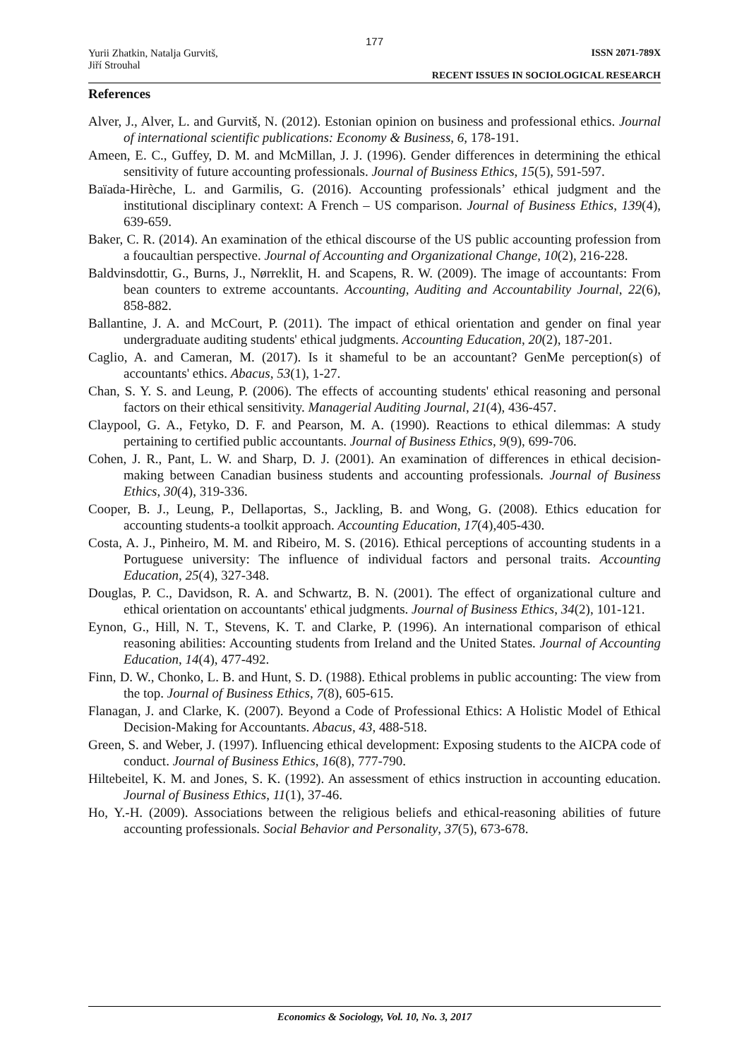177
Yurii Zhatkin, Natalja Gurvitš,
Jiří Strouhal
ISSN 2071-789X
RECENT ISSUES IN SOCIOLOGICAL RESEARCH
References
Alver, J., Alver, L. and Gurvitš, N. (2012). Estonian opinion on business and professional ethics. Journal of international scientific publications: Economy & Business, 6, 178-191.
Ameen, E. C., Guffey, D. M. and McMillan, J. J. (1996). Gender differences in determining the ethical sensitivity of future accounting professionals. Journal of Business Ethics, 15(5), 591-597.
Baïada-Hirèche, L. and Garmilis, G. (2016). Accounting professionals’ ethical judgment and the institutional disciplinary context: A French – US comparison. Journal of Business Ethics, 139(4), 639-659.
Baker, C. R. (2014). An examination of the ethical discourse of the US public accounting profession from a foucaultian perspective. Journal of Accounting and Organizational Change, 10(2), 216-228.
Baldvinsdottir, G., Burns, J., Nørreklit, H. and Scapens, R. W. (2009). The image of accountants: From bean counters to extreme accountants. Accounting, Auditing and Accountability Journal, 22(6), 858-882.
Ballantine, J. A. and McCourt, P. (2011). The impact of ethical orientation and gender on final year undergraduate auditing students' ethical judgments. Accounting Education, 20(2), 187-201.
Caglio, A. and Cameran, M. (2017). Is it shameful to be an accountant? GenMe perception(s) of accountants' ethics. Abacus, 53(1), 1-27.
Chan, S. Y. S. and Leung, P. (2006). The effects of accounting students' ethical reasoning and personal factors on their ethical sensitivity. Managerial Auditing Journal, 21(4), 436-457.
Claypool, G. A., Fetyko, D. F. and Pearson, M. A. (1990). Reactions to ethical dilemmas: A study pertaining to certified public accountants. Journal of Business Ethics, 9(9), 699-706.
Cohen, J. R., Pant, L. W. and Sharp, D. J. (2001). An examination of differences in ethical decision-making between Canadian business students and accounting professionals. Journal of Business Ethics, 30(4), 319-336.
Cooper, B. J., Leung, P., Dellaportas, S., Jackling, B. and Wong, G. (2008). Ethics education for accounting students-a toolkit approach. Accounting Education, 17(4),405-430.
Costa, A. J., Pinheiro, M. M. and Ribeiro, M. S. (2016). Ethical perceptions of accounting students in a Portuguese university: The influence of individual factors and personal traits. Accounting Education, 25(4), 327-348.
Douglas, P. C., Davidson, R. A. and Schwartz, B. N. (2001). The effect of organizational culture and ethical orientation on accountants' ethical judgments. Journal of Business Ethics, 34(2), 101-121.
Eynon, G., Hill, N. T., Stevens, K. T. and Clarke, P. (1996). An international comparison of ethical reasoning abilities: Accounting students from Ireland and the United States. Journal of Accounting Education, 14(4), 477-492.
Finn, D. W., Chonko, L. B. and Hunt, S. D. (1988). Ethical problems in public accounting: The view from the top. Journal of Business Ethics, 7(8), 605-615.
Flanagan, J. and Clarke, K. (2007). Beyond a Code of Professional Ethics: A Holistic Model of Ethical Decision-Making for Accountants. Abacus, 43, 488-518.
Green, S. and Weber, J. (1997). Influencing ethical development: Exposing students to the AICPA code of conduct. Journal of Business Ethics, 16(8), 777-790.
Hiltebeitel, K. M. and Jones, S. K. (1992). An assessment of ethics instruction in accounting education. Journal of Business Ethics, 11(1), 37-46.
Ho, Y.-H. (2009). Associations between the religious beliefs and ethical-reasoning abilities of future accounting professionals. Social Behavior and Personality, 37(5), 673-678.
Economics & Sociology, Vol. 10, No. 3, 2017